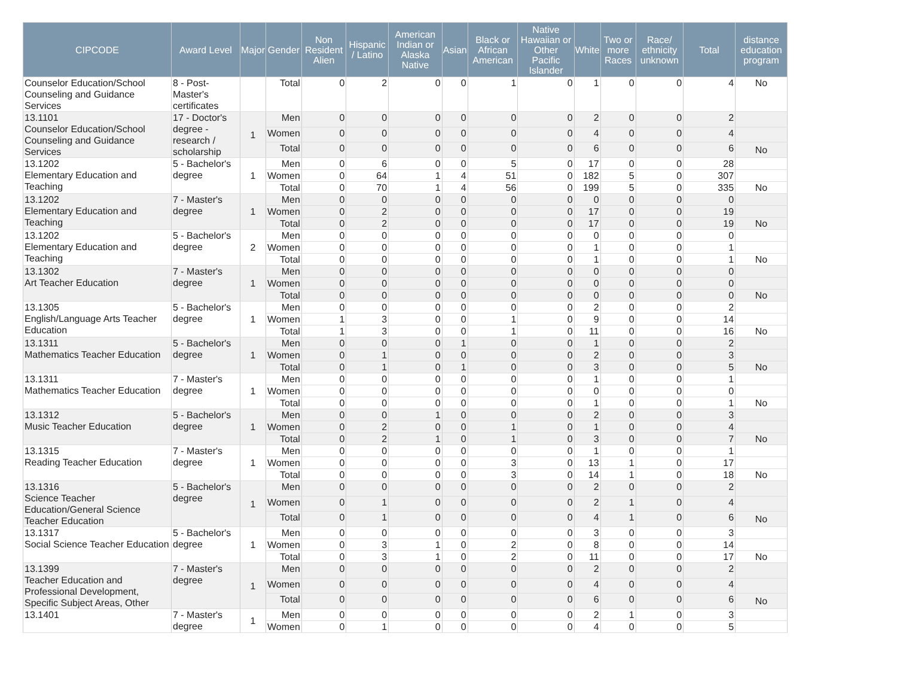| CIPCODE | Award Level | Major | Gender | Non Resident Alien | Hispanic / Latino | American Indian or Alaska Native | Asian | Black or African American | Native Hawaiian or Other Pacific Islander | White | Two or more Races | Race/ ethnicity unknown | Total | distance education program |
| --- | --- | --- | --- | --- | --- | --- | --- | --- | --- | --- | --- | --- | --- | --- |
| Counselor Education/School Counseling and Guidance Services | 8 - Post-Master's certificates | | Total | 0 | 2 | 0 | 0 | 1 | 0 | 1 | 0 | 0 | 4 | No |
| 13.1101 Counselor Education/School Counseling and Guidance Services | 17 - Doctor's degree - research / scholarship | 1 | Men | 0 | 0 | 0 | 0 | 0 | 0 | 2 | 0 | 0 | 2 | |
| | | | Women | 0 | 0 | 0 | 0 | 0 | 0 | 4 | 0 | 0 | 4 | |
| | | | Total | 0 | 0 | 0 | 0 | 0 | 0 | 6 | 0 | 0 | 6 | No |
| 13.1202 Elementary Education and Teaching | 5 - Bachelor's degree | 1 | Men | 0 | 6 | 0 | 0 | 5 | 0 | 17 | 0 | 0 | 28 | |
| | | | Women | 0 | 64 | 1 | 4 | 51 | 0 | 182 | 5 | 0 | 307 | |
| | | | Total | 0 | 70 | 1 | 4 | 56 | 0 | 199 | 5 | 0 | 335 | No |
| 13.1202 Elementary Education and Teaching | 7 - Master's degree | 1 | Men | 0 | 0 | 0 | 0 | 0 | 0 | 0 | 0 | 0 | 0 | |
| | | | Women | 0 | 2 | 0 | 0 | 0 | 0 | 17 | 0 | 0 | 19 | |
| | | | Total | 0 | 2 | 0 | 0 | 0 | 0 | 17 | 0 | 0 | 19 | No |
| 13.1202 Elementary Education and Teaching | 5 - Bachelor's degree | 2 | Men | 0 | 0 | 0 | 0 | 0 | 0 | 0 | 0 | 0 | 0 | |
| | | | Women | 0 | 0 | 0 | 0 | 0 | 0 | 1 | 0 | 0 | 1 | |
| | | | Total | 0 | 0 | 0 | 0 | 0 | 0 | 1 | 0 | 0 | 1 | No |
| 13.1302 Art Teacher Education | 7 - Master's degree | 1 | Men | 0 | 0 | 0 | 0 | 0 | 0 | 0 | 0 | 0 | 0 | |
| | | | Women | 0 | 0 | 0 | 0 | 0 | 0 | 0 | 0 | 0 | 0 | |
| | | | Total | 0 | 0 | 0 | 0 | 0 | 0 | 0 | 0 | 0 | 0 | No |
| 13.1305 English/Language Arts Teacher Education | 5 - Bachelor's degree | 1 | Men | 0 | 0 | 0 | 0 | 0 | 0 | 2 | 0 | 0 | 2 | |
| | | | Women | 1 | 3 | 0 | 0 | 1 | 0 | 9 | 0 | 0 | 14 | |
| | | | Total | 1 | 3 | 0 | 0 | 1 | 0 | 11 | 0 | 0 | 16 | No |
| 13.1311 Mathematics Teacher Education | 5 - Bachelor's degree | 1 | Men | 0 | 0 | 0 | 1 | 0 | 0 | 1 | 0 | 0 | 2 | |
| | | | Women | 0 | 1 | 0 | 0 | 0 | 0 | 2 | 0 | 0 | 3 | |
| | | | Total | 0 | 1 | 0 | 1 | 0 | 0 | 3 | 0 | 0 | 5 | No |
| 13.1311 Mathematics Teacher Education | 7 - Master's degree | 1 | Men | 0 | 0 | 0 | 0 | 0 | 0 | 1 | 0 | 0 | 1 | |
| | | | Women | 0 | 0 | 0 | 0 | 0 | 0 | 0 | 0 | 0 | 0 | |
| | | | Total | 0 | 0 | 0 | 0 | 0 | 0 | 1 | 0 | 0 | 1 | No |
| 13.1312 Music Teacher Education | 5 - Bachelor's degree | 1 | Men | 0 | 0 | 1 | 0 | 0 | 0 | 2 | 0 | 0 | 3 | |
| | | | Women | 0 | 2 | 0 | 0 | 1 | 0 | 1 | 0 | 0 | 4 | |
| | | | Total | 0 | 2 | 1 | 0 | 1 | 0 | 3 | 0 | 0 | 7 | No |
| 13.1315 Reading Teacher Education | 7 - Master's degree | 1 | Men | 0 | 0 | 0 | 0 | 0 | 0 | 1 | 0 | 0 | 1 | |
| | | | Women | 0 | 0 | 0 | 0 | 3 | 0 | 13 | 1 | 0 | 17 | |
| | | | Total | 0 | 0 | 0 | 0 | 3 | 0 | 14 | 1 | 0 | 18 | No |
| 13.1316 Science Teacher Education/General Science Teacher Education | 5 - Bachelor's degree | 1 | Men | 0 | 0 | 0 | 0 | 0 | 0 | 2 | 0 | 0 | 2 | |
| | | | Women | 0 | 1 | 0 | 0 | 0 | 0 | 2 | 1 | 0 | 4 | |
| | | | Total | 0 | 1 | 0 | 0 | 0 | 0 | 4 | 1 | 0 | 6 | No |
| 13.1317 Social Science Teacher Education | 5 - Bachelor's degree | 1 | Men | 0 | 0 | 0 | 0 | 0 | 0 | 3 | 0 | 0 | 3 | |
| | | | Women | 0 | 3 | 1 | 0 | 2 | 0 | 8 | 0 | 0 | 14 | |
| | | | Total | 0 | 3 | 1 | 0 | 2 | 0 | 11 | 0 | 0 | 17 | No |
| 13.1399 Teacher Education and Professional Development, Specific Subject Areas, Other | 7 - Master's degree | 1 | Men | 0 | 0 | 0 | 0 | 0 | 0 | 2 | 0 | 0 | 2 | |
| | | | Women | 0 | 0 | 0 | 0 | 0 | 0 | 4 | 0 | 0 | 4 | |
| | | | Total | 0 | 0 | 0 | 0 | 0 | 0 | 6 | 0 | 0 | 6 | No |
| 13.1401 | 7 - Master's degree | 1 | Men | 0 | 0 | 0 | 0 | 0 | 0 | 2 | 1 | 0 | 3 | |
| | | | Women | 0 | 1 | 0 | 0 | 0 | 0 | 4 | 0 | 0 | 5 | |